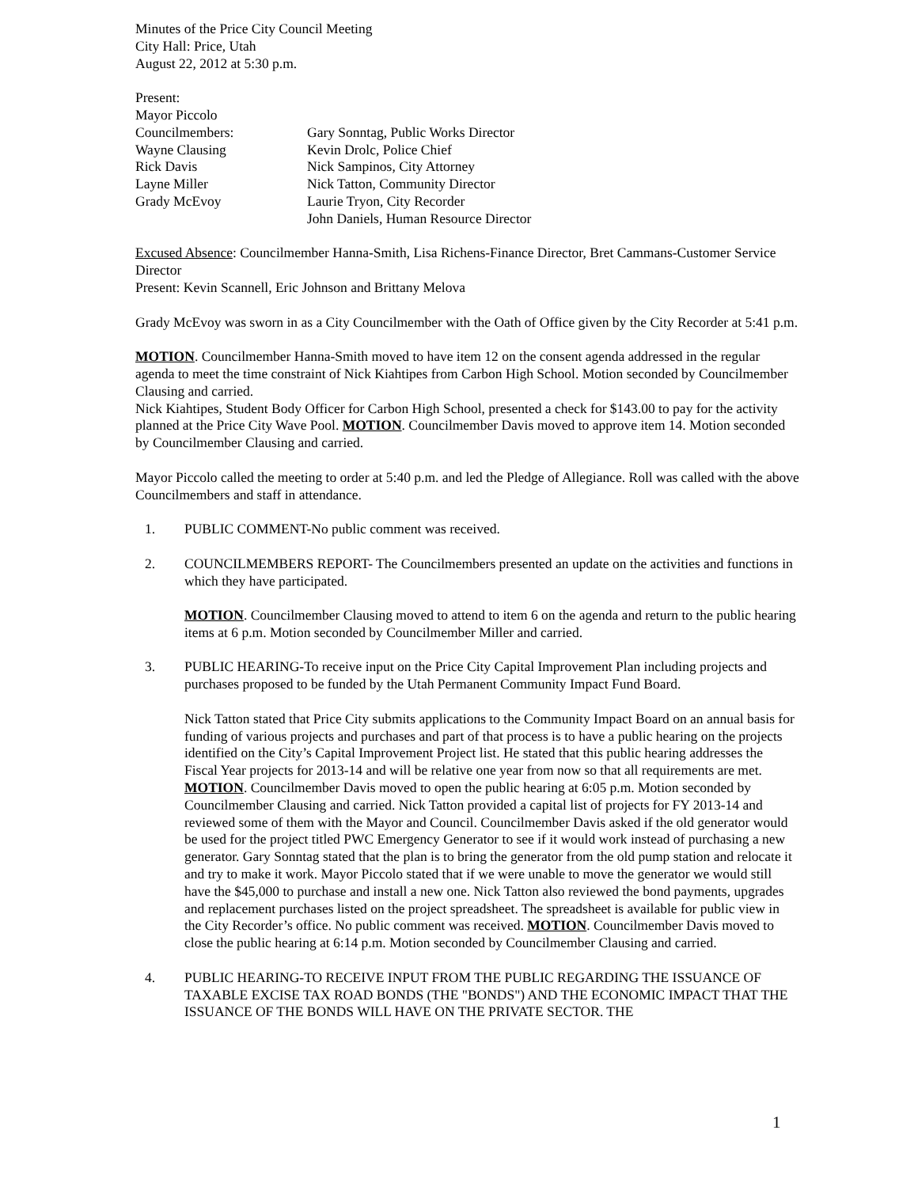Minutes of the Price City Council Meeting
City Hall: Price, Utah
August 22, 2012 at 5:30 p.m.
Present:
Mayor Piccolo
Councilmembers:
Gary Sonntag, Public Works Director
Wayne Clausing
Kevin Drolc, Police Chief
Rick Davis
Nick Sampinos, City Attorney
Layne Miller
Nick Tatton, Community Director
Grady McEvoy
Laurie Tryon, City Recorder
John Daniels, Human Resource Director
Excused Absence: Councilmember Hanna-Smith, Lisa Richens-Finance Director, Bret Cammans-Customer Service Director
Present: Kevin Scannell, Eric Johnson and Brittany Melova
Grady McEvoy was sworn in as a City Councilmember with the Oath of Office given by the City Recorder at 5:41 p.m.
MOTION. Councilmember Hanna-Smith moved to have item 12 on the consent agenda addressed in the regular agenda to meet the time constraint of Nick Kiahtipes from Carbon High School. Motion seconded by Councilmember Clausing and carried.
Nick Kiahtipes, Student Body Officer for Carbon High School, presented a check for $143.00 to pay for the activity planned at the Price City Wave Pool. MOTION. Councilmember Davis moved to approve item 14. Motion seconded by Councilmember Clausing and carried.
Mayor Piccolo called the meeting to order at 5:40 p.m. and led the Pledge of Allegiance. Roll was called with the above Councilmembers and staff in attendance.
1.
PUBLIC COMMENT-No public comment was received.
2.
COUNCILMEMBERS REPORT- The Councilmembers presented an update on the activities and functions in which they have participated.
MOTION. Councilmember Clausing moved to attend to item 6 on the agenda and return to the public hearing items at 6 p.m. Motion seconded by Councilmember Miller and carried.
3.
PUBLIC HEARING-To receive input on the Price City Capital Improvement Plan including projects and purchases proposed to be funded by the Utah Permanent Community Impact Fund Board.
Nick Tatton stated that Price City submits applications to the Community Impact Board on an annual basis for funding of various projects and purchases and part of that process is to have a public hearing on the projects identified on the City’s Capital Improvement Project list. He stated that this public hearing addresses the Fiscal Year projects for 2013-14 and will be relative one year from now so that all requirements are met.
MOTION. Councilmember Davis moved to open the public hearing at 6:05 p.m. Motion seconded by Councilmember Clausing and carried. Nick Tatton provided a capital list of projects for FY 2013-14 and reviewed some of them with the Mayor and Council. Councilmember Davis asked if the old generator would be used for the project titled PWC Emergency Generator to see if it would work instead of purchasing a new generator. Gary Sonntag stated that the plan is to bring the generator from the old pump station and relocate it and try to make it work. Mayor Piccolo stated that if we were unable to move the generator we would still have the $45,000 to purchase and install a new one. Nick Tatton also reviewed the bond payments, upgrades and replacement purchases listed on the project spreadsheet. The spreadsheet is available for public view in the City Recorder’s office. No public comment was received. MOTION. Councilmember Davis moved to close the public hearing at 6:14 p.m. Motion seconded by Councilmember Clausing and carried.
4.
PUBLIC HEARING-TO RECEIVE INPUT FROM THE PUBLIC REGARDING THE ISSUANCE OF TAXABLE EXCISE TAX ROAD BONDS (THE "BONDS") AND THE ECONOMIC IMPACT THAT THE ISSUANCE OF THE BONDS WILL HAVE ON THE PRIVATE SECTOR. THE
1